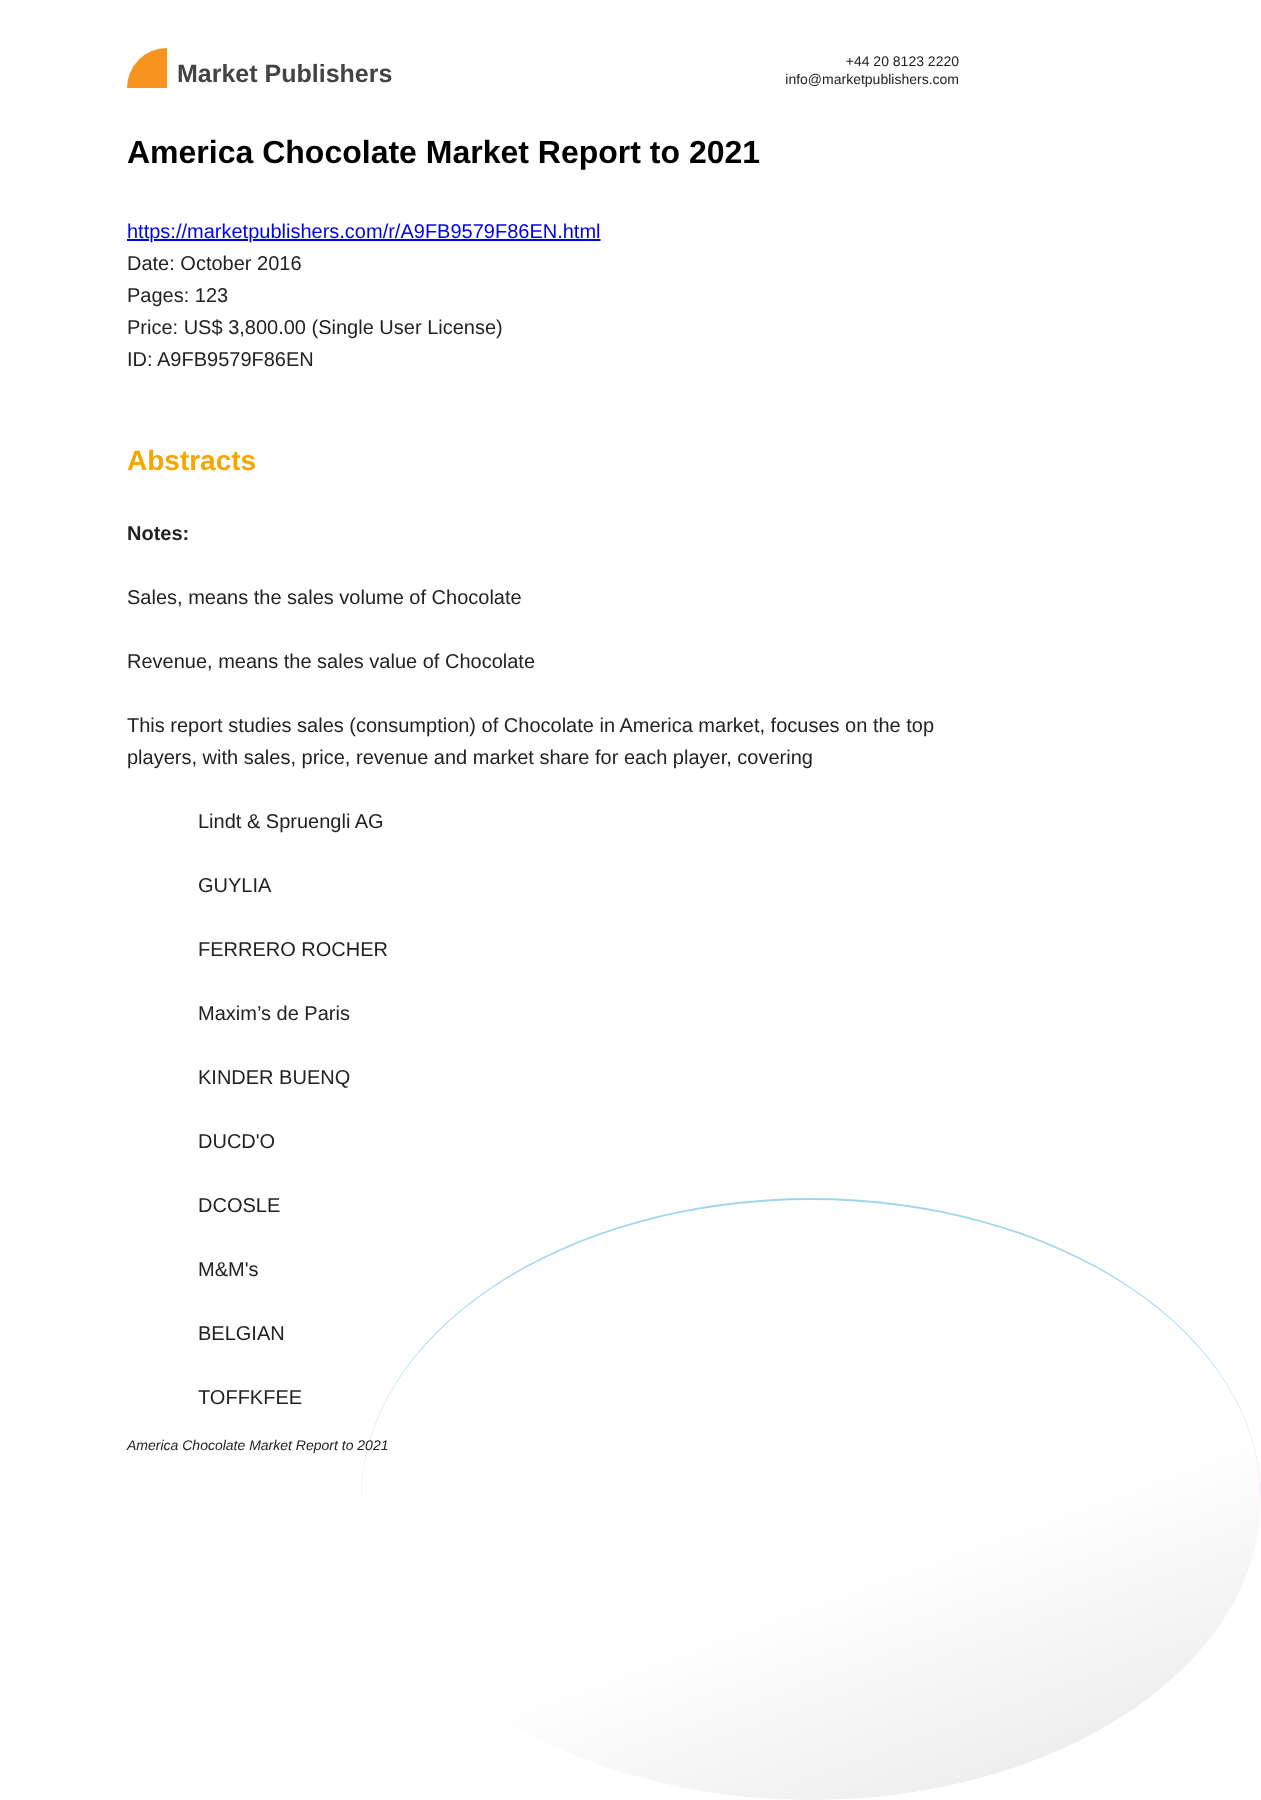Market Publishers
+44 20 8123 2220
info@marketpublishers.com
America Chocolate Market Report to 2021
https://marketpublishers.com/r/A9FB9579F86EN.html
Date: October 2016
Pages: 123
Price: US$ 3,800.00 (Single User License)
ID: A9FB9579F86EN
Abstracts
Notes:
Sales, means the sales volume of Chocolate
Revenue, means the sales value of Chocolate
This report studies sales (consumption) of Chocolate in America market, focuses on the top players, with sales, price, revenue and market share for each player, covering
Lindt & Spruengli AG
GUYLIA
FERRERO ROCHER
Maxim’s de Paris
KINDER BUENQ
DUCD'O
DCOSLE
M&M's
BELGIAN
TOFFKFEE
America Chocolate Market Report to 2021